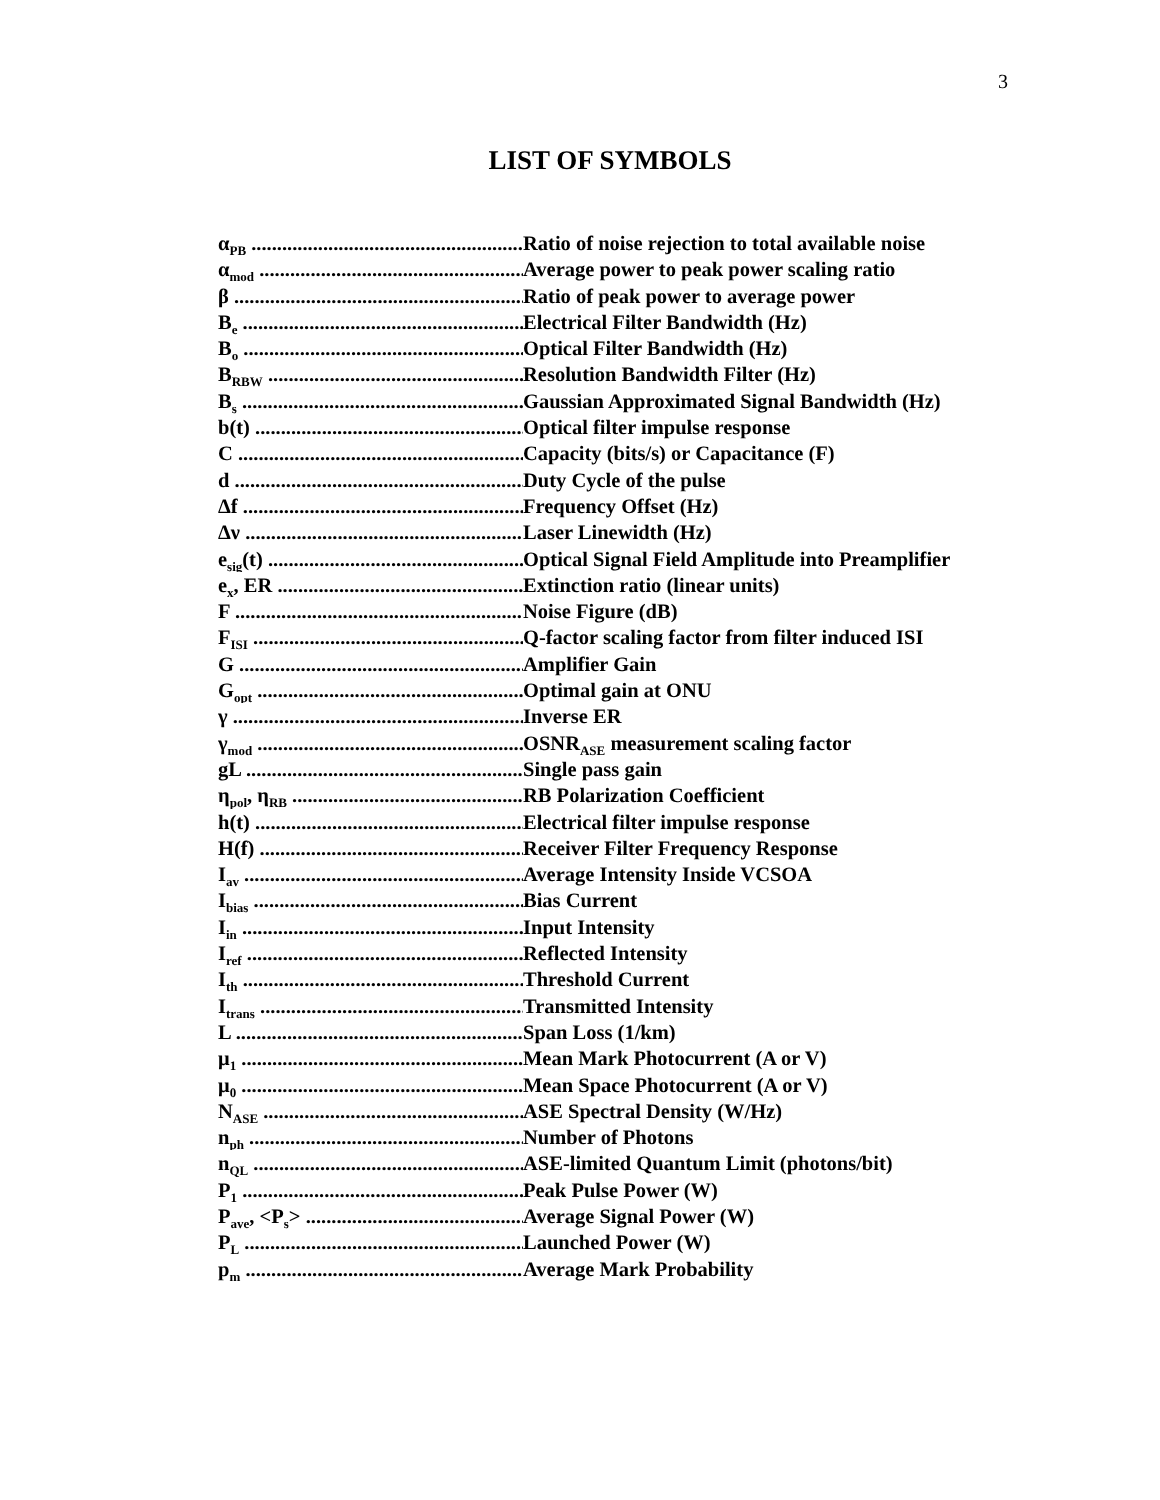3
LIST OF SYMBOLS
α<sub>PB</sub> Ratio of noise rejection to total available noise
α<sub>mod</sub> Average power to peak power scaling ratio
β Ratio of peak power to average power
B<sub>e</sub> Electrical Filter Bandwidth (Hz)
B<sub>o</sub> Optical Filter Bandwidth (Hz)
B<sub>RBW</sub> Resolution Bandwidth Filter (Hz)
B<sub>s</sub> Gaussian Approximated Signal Bandwidth (Hz)
b(t) Optical filter impulse response
C Capacity (bits/s) or Capacitance (F)
d Duty Cycle of the pulse
Δf Frequency Offset (Hz)
Δν Laser Linewidth (Hz)
e<sub>sig</sub>(t) Optical Signal Field Amplitude into Preamplifier
e<sub>x</sub>, ER Extinction ratio (linear units)
F Noise Figure (dB)
F<sub>ISI</sub> Q-factor scaling factor from filter induced ISI
G Amplifier Gain
G<sub>opt</sub> Optimal gain at ONU
γ Inverse ER
γ<sub>mod</sub> OSNR<sub>ASE</sub> measurement scaling factor
gL Single pass gain
η<sub>pol</sub>, η<sub>RB</sub> RB Polarization Coefficient
h(t) Electrical filter impulse response
H(f) Receiver Filter Frequency Response
I<sub>av</sub> Average Intensity Inside VCSOA
I<sub>bias</sub> Bias Current
I<sub>in</sub> Input Intensity
I<sub>ref</sub> Reflected Intensity
I<sub>th</sub> Threshold Current
I<sub>trans</sub> Transmitted Intensity
L Span Loss (1/km)
μ<sub>1</sub> Mean Mark Photocurrent (A or V)
μ<sub>0</sub> Mean Space Photocurrent (A or V)
N<sub>ASE</sub> ASE Spectral Density (W/Hz)
n<sub>ph</sub> Number of Photons
n<sub>QL</sub> ASE-limited Quantum Limit (photons/bit)
P<sub>1</sub> Peak Pulse Power (W)
P<sub>ave</sub>, <P<sub>s</sub>> Average Signal Power (W)
P<sub>L</sub> Launched Power (W)
p<sub>m</sub> Average Mark Probability